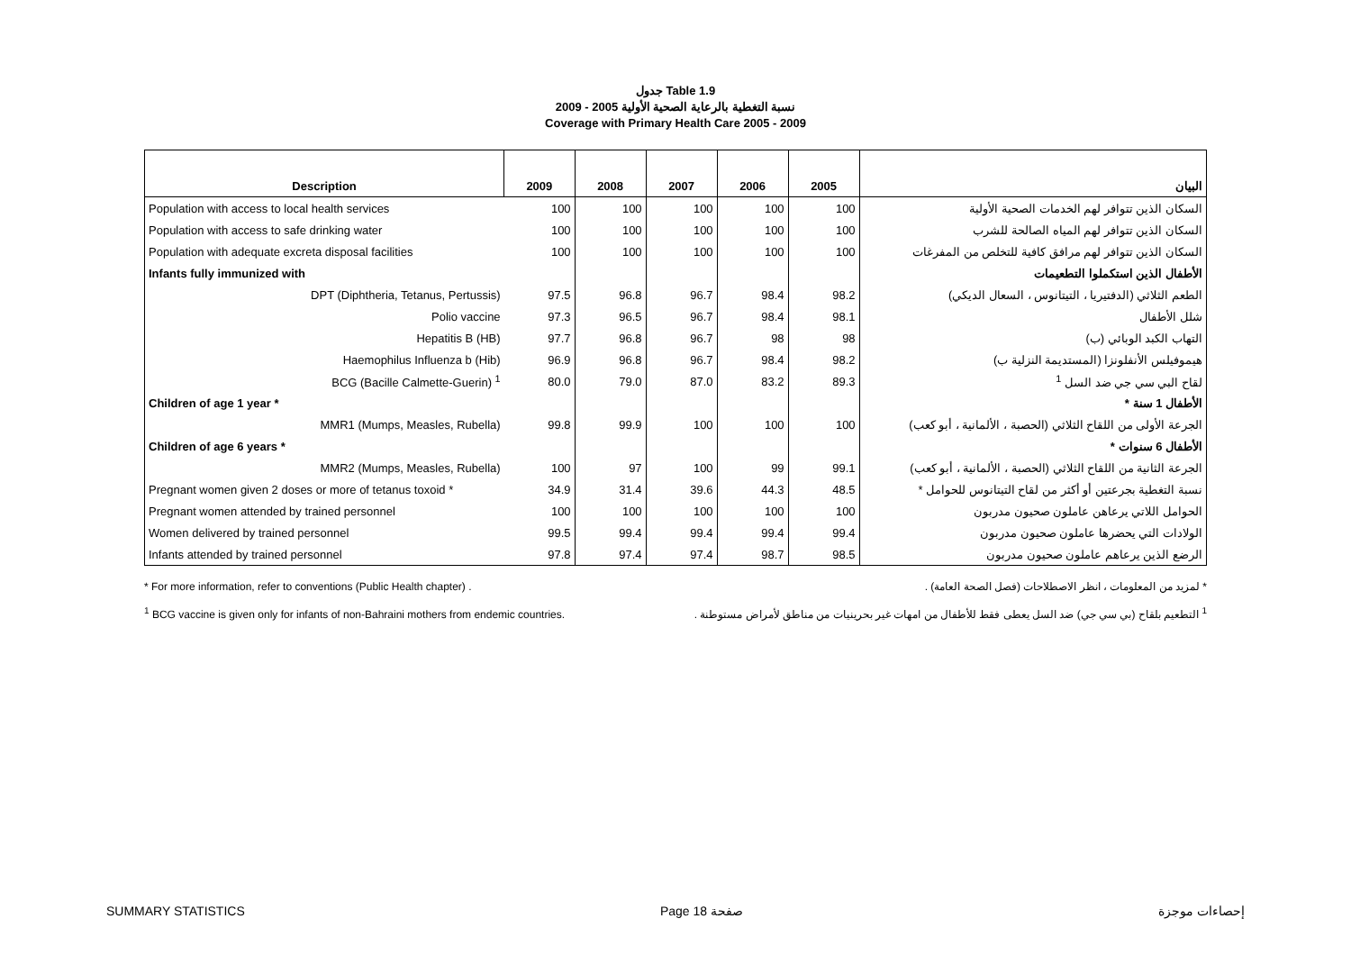جدول Table 1.9
نسبة التغطية بالرعاية الصحية الأولية 2005 - 2009
Coverage with Primary Health Care 2005 - 2009
| Description | 2009 | 2008 | 2007 | 2006 | 2005 | البيان |
| --- | --- | --- | --- | --- | --- | --- |
| Population with access to local health services | 100 | 100 | 100 | 100 | 100 | السكان الذين تتوافر لهم الخدمات الصحية الأولية |
| Population with access to safe drinking water | 100 | 100 | 100 | 100 | 100 | السكان الذين تتوافر لهم المياه الصالحة للشرب |
| Population with adequate excreta disposal facilities | 100 | 100 | 100 | 100 | 100 | السكان الذين تتوافر لهم مرافق كافية للتخلص من المفرغات |
| Infants fully immunized with | | | | | | الأطفال الذين استكملوا التطعيمات |
| DPT (Diphtheria, Tetanus, Pertussis) | 97.5 | 96.8 | 96.7 | 98.4 | 98.2 | الطعم الثلاثي (الدفتيريا ، التيتانوس ، السعال الديكي) |
| Polio vaccine | 97.3 | 96.5 | 96.7 | 98.4 | 98.1 | شلل الأطفال |
| Hepatitis B (HB) | 97.7 | 96.8 | 96.7 | 98 | 98 | التهاب الكبد الوبائي (ب) |
| Haemophilus Influenza b (Hib) | 96.9 | 96.8 | 96.7 | 98.4 | 98.2 | هيموفيلس الأنفلونزا (المستديمة النزلية ب) |
| BCG (Bacille Calmette-Guerin) <sup>1</sup> | 80.0 | 79.0 | 87.0 | 83.2 | 89.3 | لقاح البي سي جي ضد السل <sup>1</sup> |
| Children of age 1 year * | | | | | | الأطفال 1 سنة * |
| MMR1 (Mumps, Measles, Rubella) | 99.8 | 99.9 | 100 | 100 | 100 | الجرعة الأولى من اللقاح الثلاثي (الحصبة ، الألمانية ، أبو كعب) |
| Children of age 6 years * | | | | | | الأطفال 6 سنوات * |
| MMR2 (Mumps, Measles, Rubella) | 100 | 97 | 100 | 99 | 99.1 | الجرعة الثانية من اللقاح الثلاثي (الحصبة ، الألمانية ، أبو كعب) |
| Pregnant women given 2 doses or more of tetanus toxoid * | 34.9 | 31.4 | 39.6 | 44.3 | 48.5 | نسبة التغطية بجرعتين أو أكثر من لقاح التيتانوس للحوامل * |
| Pregnant women attended by trained personnel | 100 | 100 | 100 | 100 | 100 | الحوامل اللاتي يرعاهن عاملون صحيون مدربون |
| Women delivered by trained personnel | 99.5 | 99.4 | 99.4 | 99.4 | 99.4 | الولادات التي يحضرها عاملون صحيون مدربون |
| Infants attended by trained personnel | 97.8 | 97.4 | 97.4 | 98.7 | 98.5 | الرضع الذين يرعاهم عاملون صحيون مدربون |
* For more information, refer to conventions (Public Health chapter) . * لمزيد من المعلومات ، انظر الاصطلاحات (فصل الصحة العامة) .
<sup>1</sup> BCG vaccine is given only for infants of non-Bahraini mothers from endemic countries. <sup>1</sup> التطعيم بلقاح (بي سي جي) ضد السل يعطى فقط للأطفال من امهات غير بحرينيات من مناطق لأمراض مستوطنة .
SUMMARY STATISTICS Page 18 صفحة إحصاءات موجزة